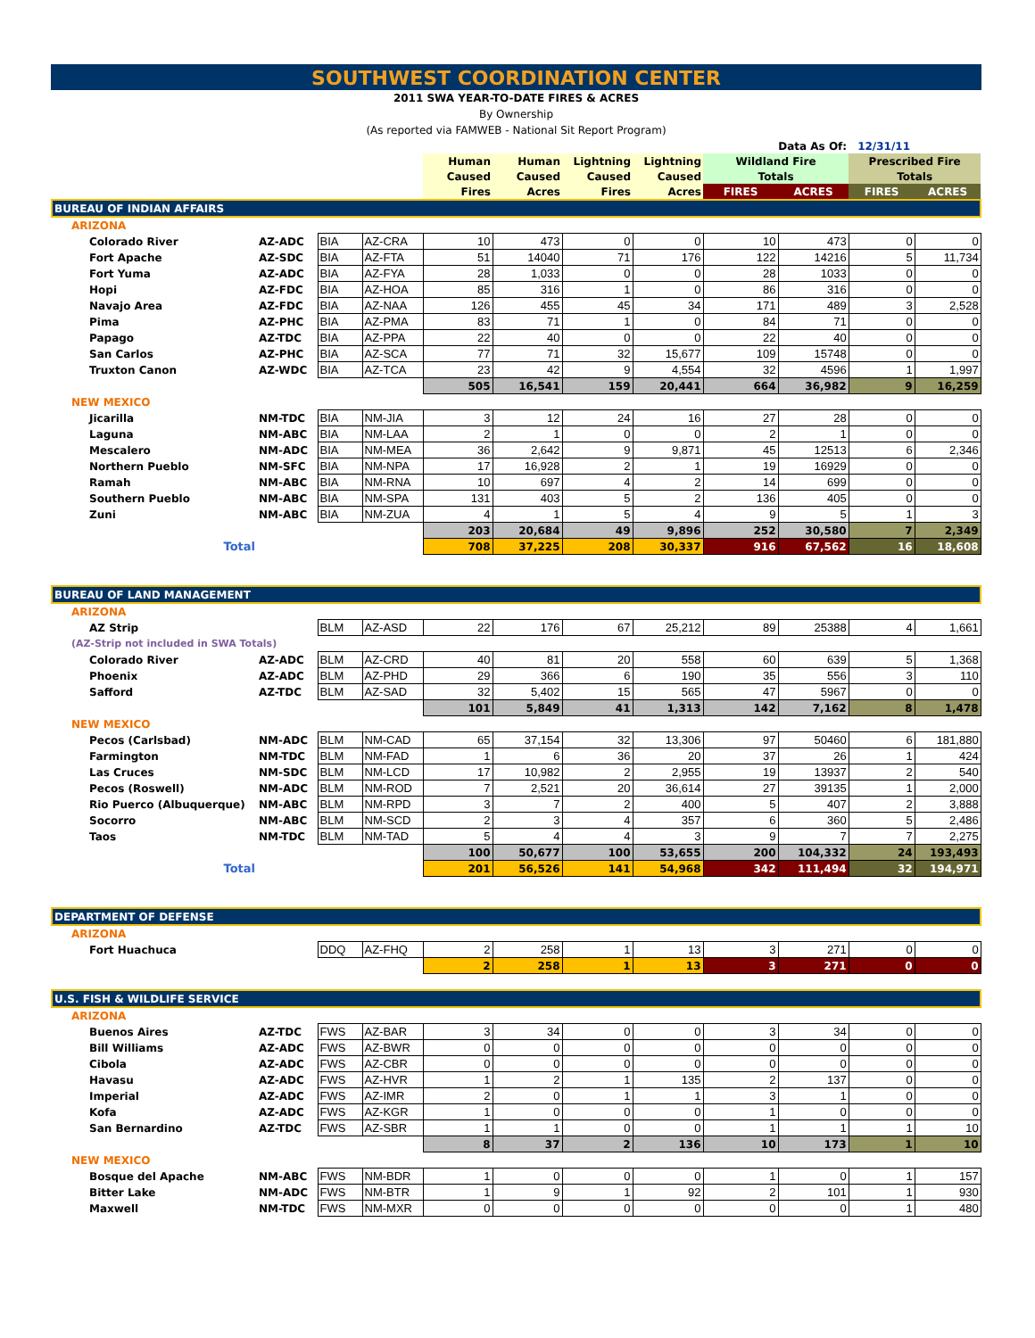SOUTHWEST COORDINATION CENTER
2011 SWA YEAR-TO-DATE FIRES & ACRES
By Ownership
(As reported via FAMWEB - National Sit Report Program)
| Data As Of: | | | | | | | | | | 12/31/11 | |
| | | | | Human | Human | Lightning | Lightning | Wildland Fire | | Prescribed Fire | |
| | | | | Caused | Caused | Caused | Caused | Totals | | Totals | |
| | | | | Fires | Acres | Fires | Acres | FIRES | ACRES | FIRES | ACRES |
| BUREAU OF INDIAN AFFAIRS | | | | | | | | | | | |
| ARIZONA | | | | | | | | | | | |
| Colorado River | AZ-ADC | BIA | AZ-CRA | 10 | 473 | 0 | 0 | 10 | 473 | 0 | 0 |
| Fort Apache | AZ-SDC | BIA | AZ-FTA | 51 | 14040 | 71 | 176 | 122 | 14216 | 5 | 11,734 |
| Fort Yuma | AZ-ADC | BIA | AZ-FYA | 28 | 1,033 | 0 | 0 | 28 | 1033 | 0 | 0 |
| Hopi | AZ-FDC | BIA | AZ-HOA | 85 | 316 | 1 | 0 | 86 | 316 | 0 | 0 |
| Navajo Area | AZ-FDC | BIA | AZ-NAA | 126 | 455 | 45 | 34 | 171 | 489 | 3 | 2,528 |
| Pima | AZ-PHC | BIA | AZ-PMA | 83 | 71 | 1 | 0 | 84 | 71 | 0 | 0 |
| Papago | AZ-TDC | BIA | AZ-PPA | 22 | 40 | 0 | 0 | 22 | 40 | 0 | 0 |
| San Carlos | AZ-PHC | BIA | AZ-SCA | 77 | 71 | 32 | 15,677 | 109 | 15748 | 0 | 0 |
| Truxton Canon | AZ-WDC | BIA | AZ-TCA | 23 | 42 | 9 | 4,554 | 32 | 4596 | 1 | 1,997 |
| | | | | 505 | 16,541 | 159 | 20,441 | 664 | 36,982 | 9 | 16,259 |
| NEW MEXICO | | | | | | | | | | | |
| Jicarilla | NM-TDC | BIA | NM-JIA | 3 | 12 | 24 | 16 | 27 | 28 | 0 | 0 |
| Laguna | NM-ABC | BIA | NM-LAA | 2 | 1 | 0 | 0 | 2 | 1 | 0 | 0 |
| Mescalero | NM-ADC | BIA | NM-MEA | 36 | 2,642 | 9 | 9,871 | 45 | 12513 | 6 | 2,346 |
| Northern Pueblo | NM-SFC | BIA | NM-NPA | 17 | 16,928 | 2 | 1 | 19 | 16929 | 0 | 0 |
| Ramah | NM-ABC | BIA | NM-RNA | 10 | 697 | 4 | 2 | 14 | 699 | 0 | 0 |
| Southern Pueblo | NM-ABC | BIA | NM-SPA | 131 | 403 | 5 | 2 | 136 | 405 | 0 | 0 |
| Zuni | NM-ABC | BIA | NM-ZUA | 4 | 1 | 5 | 4 | 9 | 5 | 1 | 3 |
| | | | | 203 | 20,684 | 49 | 9,896 | 252 | 30,580 | 7 | 2,349 |
| Total | | | | 708 | 37,225 | 208 | 30,337 | 916 | 67,562 | 16 | 18,608 |
| BUREAU OF LAND MANAGEMENT | | | | | | | | | | | |
| ARIZONA | | | | | | | | | | | |
| AZ Strip | | BLM | AZ-ASD | 22 | 176 | 67 | 25,212 | 89 | 25388 | 4 | 1,661 |
| (AZ-Strip not included in SWA Totals) | | | | | | | | | | | |
| Colorado River | AZ-ADC | BLM | AZ-CRD | 40 | 81 | 20 | 558 | 60 | 639 | 5 | 1,368 |
| Phoenix | AZ-ADC | BLM | AZ-PHD | 29 | 366 | 6 | 190 | 35 | 556 | 3 | 110 |
| Safford | AZ-TDC | BLM | AZ-SAD | 32 | 5,402 | 15 | 565 | 47 | 5967 | 0 | 0 |
| | | | | 101 | 5,849 | 41 | 1,313 | 142 | 7,162 | 8 | 1,478 |
| NEW MEXICO | | | | | | | | | | | |
| Pecos (Carlsbad) | NM-ADC | BLM | NM-CAD | 65 | 37,154 | 32 | 13,306 | 97 | 50460 | 6 | 181,880 |
| Farmington | NM-TDC | BLM | NM-FAD | 1 | 6 | 36 | 20 | 37 | 26 | 1 | 424 |
| Las Cruces | NM-SDC | BLM | NM-LCD | 17 | 10,982 | 2 | 2,955 | 19 | 13937 | 2 | 540 |
| Pecos (Roswell) | NM-ADC | BLM | NM-ROD | 7 | 2,521 | 20 | 36,614 | 27 | 39135 | 1 | 2,000 |
| Rio Puerco (Albuquerque) | NM-ABC | BLM | NM-RPD | 3 | 7 | 2 | 400 | 5 | 407 | 2 | 3,888 |
| Socorro | NM-ABC | BLM | NM-SCD | 2 | 3 | 4 | 357 | 6 | 360 | 5 | 2,486 |
| Taos | NM-TDC | BLM | NM-TAD | 5 | 4 | 4 | 3 | 9 | 7 | 7 | 2,275 |
| | | | | 100 | 50,677 | 100 | 53,655 | 200 | 104,332 | 24 | 193,493 |
| Total | | | | 201 | 56,526 | 141 | 54,968 | 342 | 111,494 | 32 | 194,971 |
| DEPARTMENT OF DEFENSE | | | | | | | | | | | |
| ARIZONA | | | | | | | | | | | |
| Fort Huachuca | | DDQ | AZ-FHQ | 2 | 258 | 1 | 13 | 3 | 271 | 0 | 0 |
| | | | | 2 | 258 | 1 | 13 | 3 | 271 | 0 | 0 |
| U.S. FISH & WILDLIFE SERVICE | | | | | | | | | | | |
| ARIZONA | | | | | | | | | | | |
| Buenos Aires | AZ-TDC | FWS | AZ-BAR | 3 | 34 | 0 | 0 | 3 | 34 | 0 | 0 |
| Bill Williams | AZ-ADC | FWS | AZ-BWR | 0 | 0 | 0 | 0 | 0 | 0 | 0 | 0 |
| Cibola | AZ-ADC | FWS | AZ-CBR | 0 | 0 | 0 | 0 | 0 | 0 | 0 | 0 |
| Havasu | AZ-ADC | FWS | AZ-HVR | 1 | 2 | 1 | 135 | 2 | 137 | 0 | 0 |
| Imperial | AZ-ADC | FWS | AZ-IMR | 2 | 0 | 1 | 1 | 3 | 1 | 0 | 0 |
| Kofa | AZ-ADC | FWS | AZ-KGR | 1 | 0 | 0 | 0 | 1 | 0 | 0 | 0 |
| San Bernardino | AZ-TDC | FWS | AZ-SBR | 1 | 1 | 0 | 0 | 1 | 1 | 1 | 10 |
| | | | | 8 | 37 | 2 | 136 | 10 | 173 | 1 | 10 |
| NEW MEXICO | | | | | | | | | | | |
| Bosque del Apache | NM-ABC | FWS | NM-BDR | 1 | 0 | 0 | 0 | 1 | 0 | 1 | 157 |
| Bitter Lake | NM-ADC | FWS | NM-BTR | 1 | 9 | 1 | 92 | 2 | 101 | 1 | 930 |
| Maxwell | NM-TDC | FWS | NM-MXR | 0 | 0 | 0 | 0 | 0 | 0 | 1 | 480 |